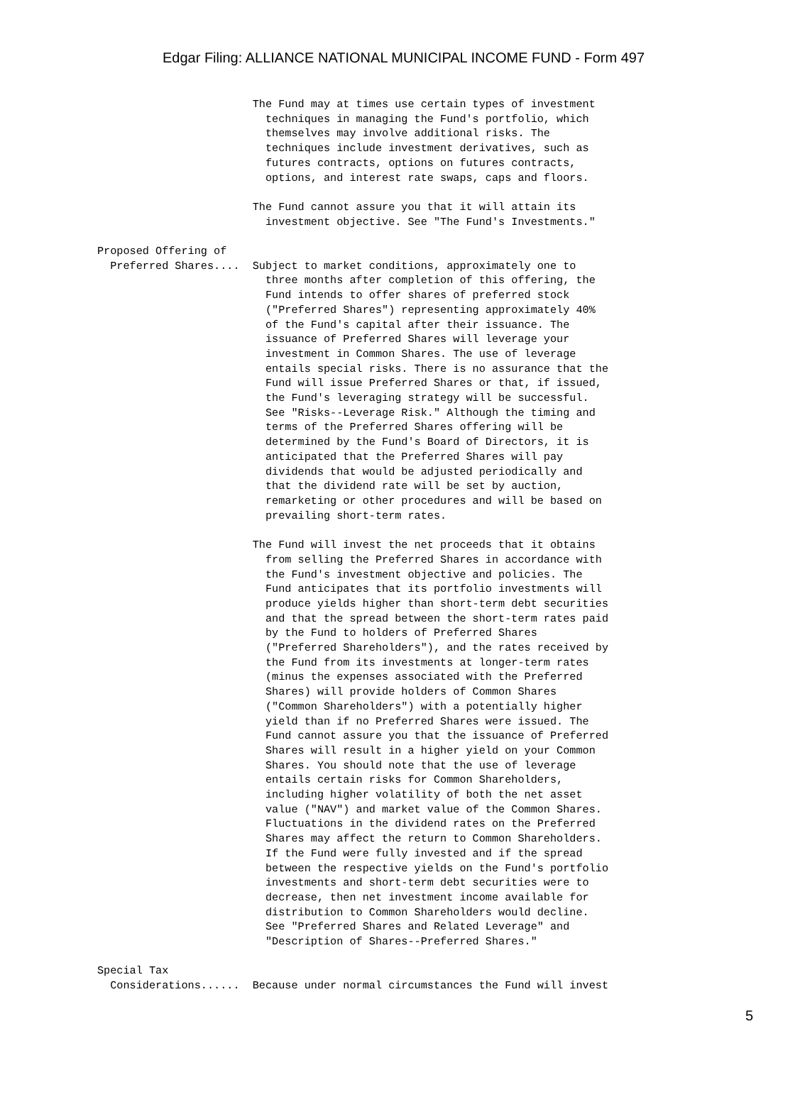Edgar Filing: ALLIANCE NATIONAL MUNICIPAL INCOME FUND - Form 497
                        The Fund may at times use certain types of investment
                          techniques in managing the Fund's portfolio, which
                          themselves may involve additional risks. The
                          techniques include investment derivatives, such as
                          futures contracts, options on futures contracts,
                          options, and interest rate swaps, caps and floors.

                        The Fund cannot assure you that it will attain its
                          investment objective. See "The Fund's Investments."

Proposed Offering of
  Preferred Shares....  Subject to market conditions, approximately one to
                          three months after completion of this offering, the
                          Fund intends to offer shares of preferred stock
                          ("Preferred Shares") representing approximately 40%
                          of the Fund's capital after their issuance. The
                          issuance of Preferred Shares will leverage your
                          investment in Common Shares. The use of leverage
                          entails special risks. There is no assurance that the
                          Fund will issue Preferred Shares or that, if issued,
                          the Fund's leveraging strategy will be successful.
                          See "Risks--Leverage Risk." Although the timing and
                          terms of the Preferred Shares offering will be
                          determined by the Fund's Board of Directors, it is
                          anticipated that the Preferred Shares will pay
                          dividends that would be adjusted periodically and
                          that the dividend rate will be set by auction,
                          remarketing or other procedures and will be based on
                          prevailing short-term rates.

                        The Fund will invest the net proceeds that it obtains
                          from selling the Preferred Shares in accordance with
                          the Fund's investment objective and policies. The
                          Fund anticipates that its portfolio investments will
                          produce yields higher than short-term debt securities
                          and that the spread between the short-term rates paid
                          by the Fund to holders of Preferred Shares
                          ("Preferred Shareholders"), and the rates received by
                          the Fund from its investments at longer-term rates
                          (minus the expenses associated with the Preferred
                          Shares) will provide holders of Common Shares
                          ("Common Shareholders") with a potentially higher
                          yield than if no Preferred Shares were issued. The
                          Fund cannot assure you that the issuance of Preferred
                          Shares will result in a higher yield on your Common
                          Shares. You should note that the use of leverage
                          entails certain risks for Common Shareholders,
                          including higher volatility of both the net asset
                          value ("NAV") and market value of the Common Shares.
                          Fluctuations in the dividend rates on the Preferred
                          Shares may affect the return to Common Shareholders.
                          If the Fund were fully invested and if the spread
                          between the respective yields on the Fund's portfolio
                          investments and short-term debt securities were to
                          decrease, then net investment income available for
                          distribution to Common Shareholders would decline.
                          See "Preferred Shares and Related Leverage" and
                          "Description of Shares--Preferred Shares."

Special Tax
  Considerations......  Because under normal circumstances the Fund will invest
5